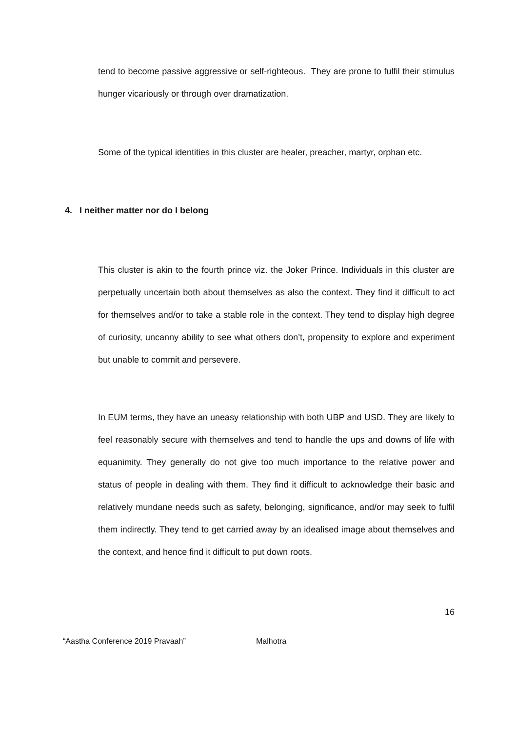tend to become passive aggressive or self-righteous. They are prone to fulfil their stimulus hunger vicariously or through over dramatization.
Some of the typical identities in this cluster are healer, preacher, martyr, orphan etc.
4. I neither matter nor do I belong
This cluster is akin to the fourth prince viz. the Joker Prince. Individuals in this cluster are perpetually uncertain both about themselves as also the context. They find it difficult to act for themselves and/or to take a stable role in the context. They tend to display high degree of curiosity, uncanny ability to see what others don’t, propensity to explore and experiment but unable to commit and persevere.
In EUM terms, they have an uneasy relationship with both UBP and USD. They are likely to feel reasonably secure with themselves and tend to handle the ups and downs of life with equanimity. They generally do not give too much importance to the relative power and status of people in dealing with them. They find it difficult to acknowledge their basic and relatively mundane needs such as safety, belonging, significance, and/or may seek to fulfil them indirectly. They tend to get carried away by an idealised image about themselves and the context, and hence find it difficult to put down roots.
16
“Aastha Conference 2019 Pravaah” Malhotra